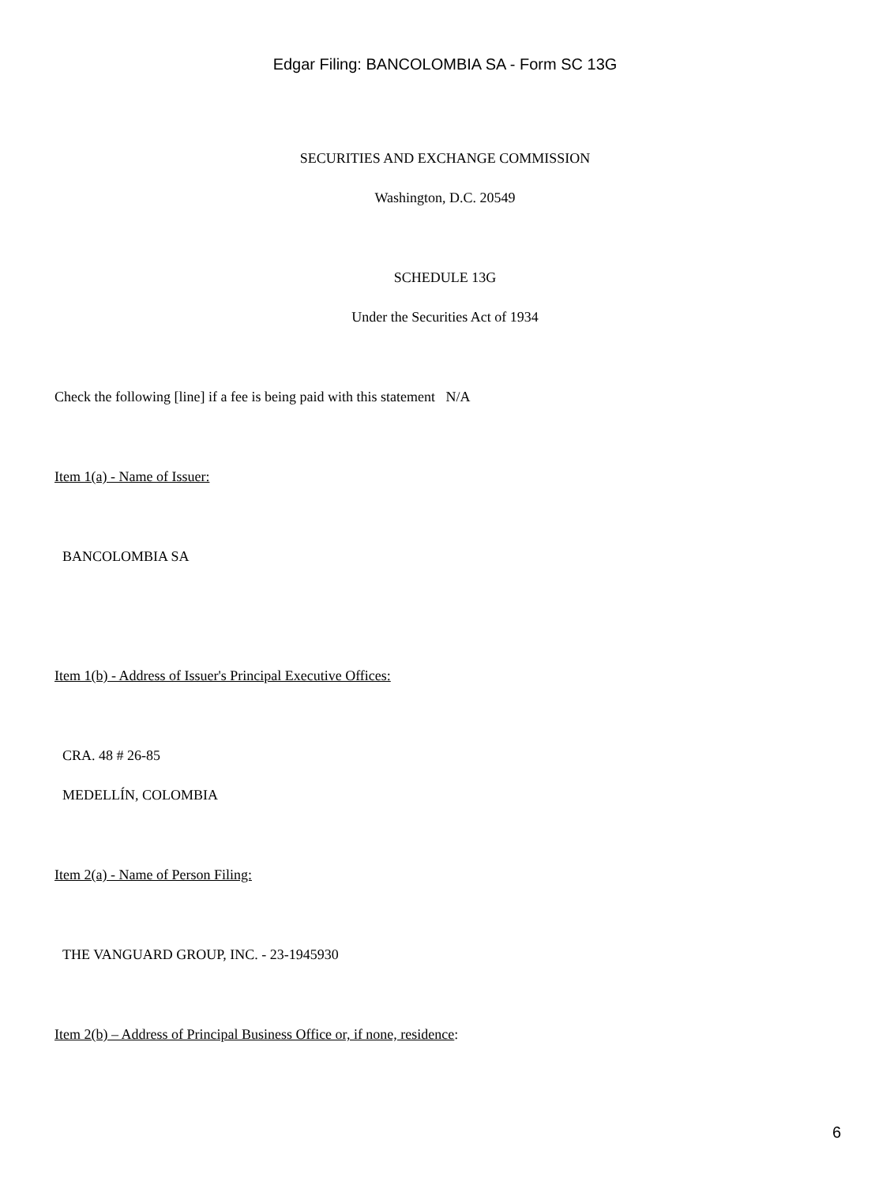Edgar Filing: BANCOLOMBIA SA - Form SC 13G
SECURITIES AND EXCHANGE COMMISSION
Washington, D.C. 20549
SCHEDULE 13G
Under the Securities Act of 1934
Check the following [line] if a fee is being paid with this statement N/A
Item 1(a) - Name of Issuer:
BANCOLOMBIA SA
Item 1(b) - Address of Issuer's Principal Executive Offices:
CRA. 48 # 26-85
MEDELLÍN, COLOMBIA
Item 2(a) - Name of Person Filing:
THE VANGUARD GROUP, INC. - 23-1945930
Item 2(b) – Address of Principal Business Office or, if none, residence:
6